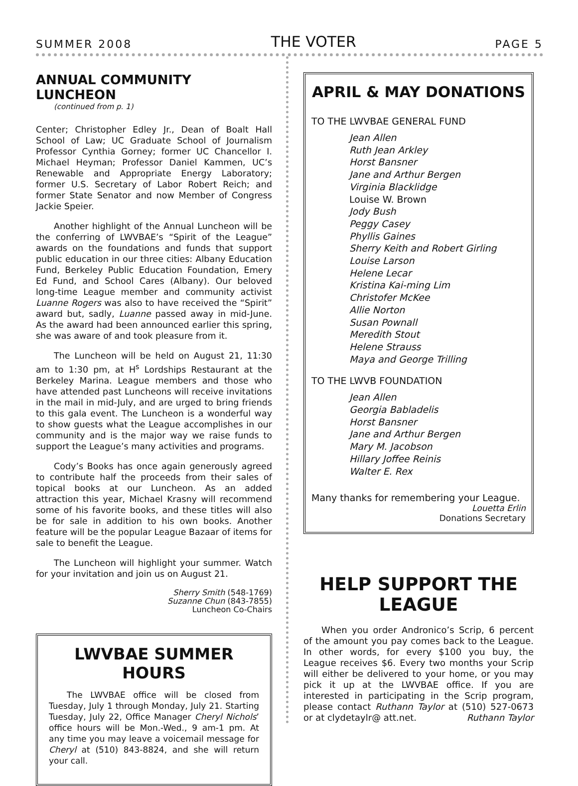SUMMER 2008 THE VOTER PAGE 5
ANNUAL COMMUNITY LUNCHEON
(continued from p. 1)
Center; Christopher Edley Jr., Dean of Boalt Hall School of Law; UC Graduate School of Journalism Professor Cynthia Gorney; former UC Chancellor I. Michael Heyman; Professor Daniel Kammen, UC’s Renewable and Appropriate Energy Laboratory; former U.S. Secretary of Labor Robert Reich; and former State Senator and now Member of Congress Jackie Speier.
Another highlight of the Annual Luncheon will be the conferring of LWVBAE’s “Spirit of the League” awards on the foundations and funds that support public education in our three cities: Albany Education Fund, Berkeley Public Education Foundation, Emery Ed Fund, and School Cares (Albany). Our beloved long-time League member and community activist Luanne Rogers was also to have received the “Spirit” award but, sadly, Luanne passed away in mid-June. As the award had been announced earlier this spring, she was aware of and took pleasure from it.
The Luncheon will be held on August 21, 11:30 am to 1:30 pm, at H<sup>s</sup> Lordships Restaurant at the Berkeley Marina. League members and those who have attended past Luncheons will receive invitations in the mail in mid-July, and are urged to bring friends to this gala event. The Luncheon is a wonderful way to show guests what the League accomplishes in our community and is the major way we raise funds to support the League’s many activities and programs.
Cody’s Books has once again generously agreed to contribute half the proceeds from their sales of topical books at our Luncheon. As an added attraction this year, Michael Krasny will recommend some of his favorite books, and these titles will also be for sale in addition to his own books. Another feature will be the popular League Bazaar of items for sale to benefit the League.
The Luncheon will highlight your summer. Watch for your invitation and join us on August 21.
Sherry Smith (548-1769)
Suzanne Chun (843-7855)
Luncheon Co-Chairs
LWVBAE SUMMER HOURS
The LWVBAE office will be closed from Tuesday, July 1 through Monday, July 21. Starting Tuesday, July 22, Office Manager Cheryl Nichols’ office hours will be Mon.-Wed., 9 am-1 pm. At any time you may leave a voicemail message for Cheryl at (510) 843-8824, and she will return your call.
APRIL & MAY DONATIONS
TO THE LWVBAE GENERAL FUND
Jean Allen
Ruth Jean Arkley
Horst Bansner
Jane and Arthur Bergen
Virginia Blacklidge
Louise W. Brown
Jody Bush
Peggy Casey
Phyllis Gaines
Sherry Keith and Robert Girling
Louise Larson
Helene Lecar
Kristina Kai-ming Lim
Christofer McKee
Allie Norton
Susan Pownall
Meredith Stout
Helene Strauss
Maya and George Trilling
TO THE LWVB FOUNDATION
Jean Allen
Georgia Babladelis
Horst Bansner
Jane and Arthur Bergen
Mary M. Jacobson
Hillary Joffee Reinis
Walter E. Rex
Many thanks for remembering your League.
Louetta Erlin
Donations Secretary
HELP SUPPORT THE LEAGUE
When you order Andronico’s Scrip, 6 percent of the amount you pay comes back to the League. In other words, for every $100 you buy, the League receives $6. Every two months your Scrip will either be delivered to your home, or you may pick it up at the LWVBAE office. If you are interested in participating in the Scrip program, please contact Ruthann Taylor at (510) 527-0673 or at clydetaylr@ att.net. Ruthann Taylor